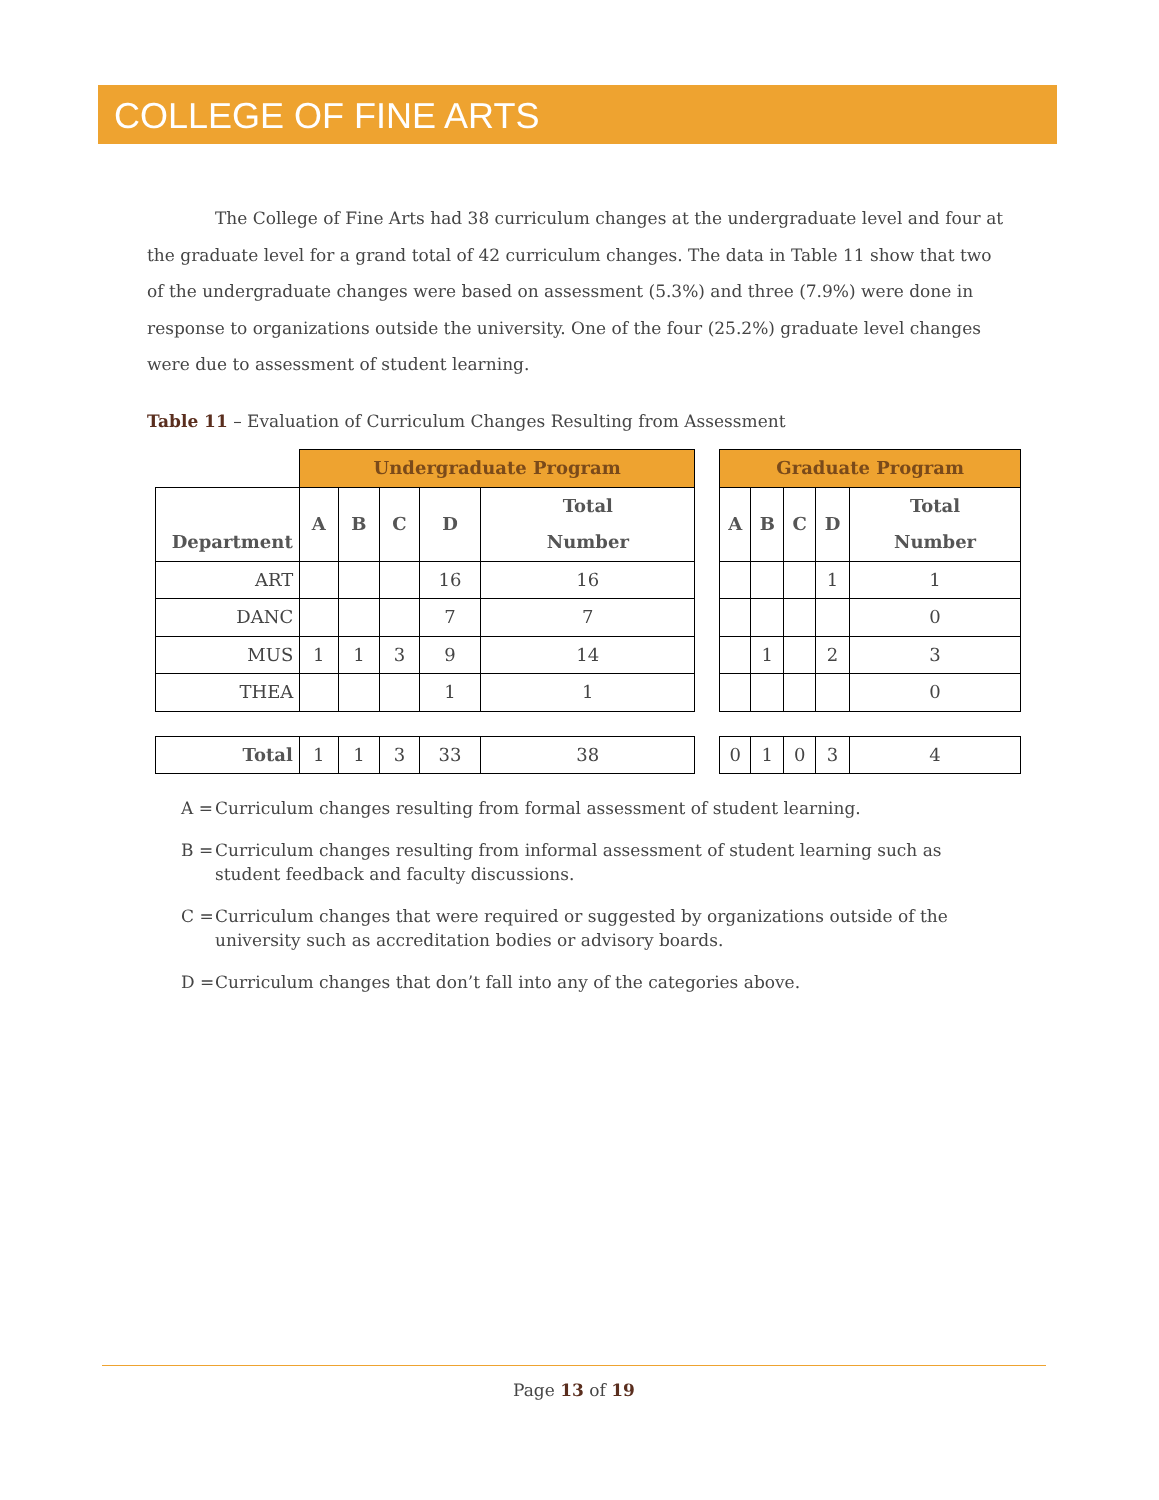COLLEGE OF FINE ARTS
The College of Fine Arts had 38 curriculum changes at the undergraduate level and four at the graduate level for a grand total of 42 curriculum changes. The data in Table 11 show that two of the undergraduate changes were based on assessment (5.3%) and three (7.9%) were done in response to organizations outside the university. One of the four (25.2%) graduate level changes were due to assessment of student learning.
Table 11 – Evaluation of Curriculum Changes Resulting from Assessment
| | Undergraduate Program | | | | | | Graduate Program | | | | |
| --- | --- | --- | --- | --- | --- | --- | --- | --- | --- | --- | --- |
| Department | A | B | C | D | Total Number | | A | B | C | D | Total Number |
| ART | | | | 16 | 16 | | | | | 1 | 1 |
| DANC | | | | 7 | 7 | | | | | | 0 |
| MUS | 1 | 1 | 3 | 9 | 14 | | | 1 | | 2 | 3 |
| THEA | | | | 1 | 1 | | | | | | 0 |
| Total | 1 | 1 | 3 | 33 | 38 | | 0 | 1 | 0 | 3 | 4 |
A = Curriculum changes resulting from formal assessment of student learning.
B = Curriculum changes resulting from informal assessment of student learning such as student feedback and faculty discussions.
C = Curriculum changes that were required or suggested by organizations outside of the university such as accreditation bodies or advisory boards.
D = Curriculum changes that don’t fall into any of the categories above.
Page 13 of 19